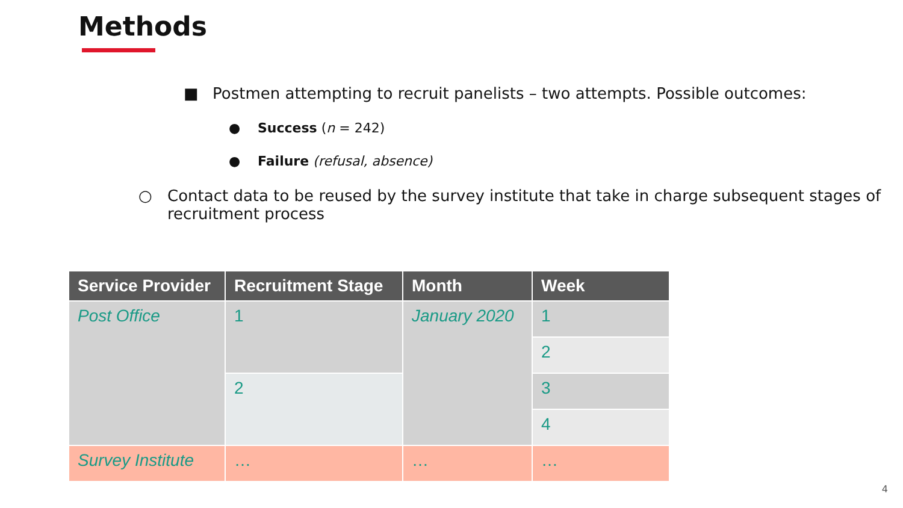Methods
■ Postmen attempting to recruit panelists – two attempts. Possible outcomes:
● Success (n = 242)
● Failure (refusal, absence)
○ Contact data to be reused by the survey institute that take in charge subsequent stages of
recruitment process
| Service Provider | Recruitment Stage | Month | Week |
| --- | --- | --- | --- |
| Post Office | 1 | January 2020 | 1 |
| | | | 2 |
| | 2 | | 3 |
| | | | 4 |
| Survey Institute | … | … | … |
4